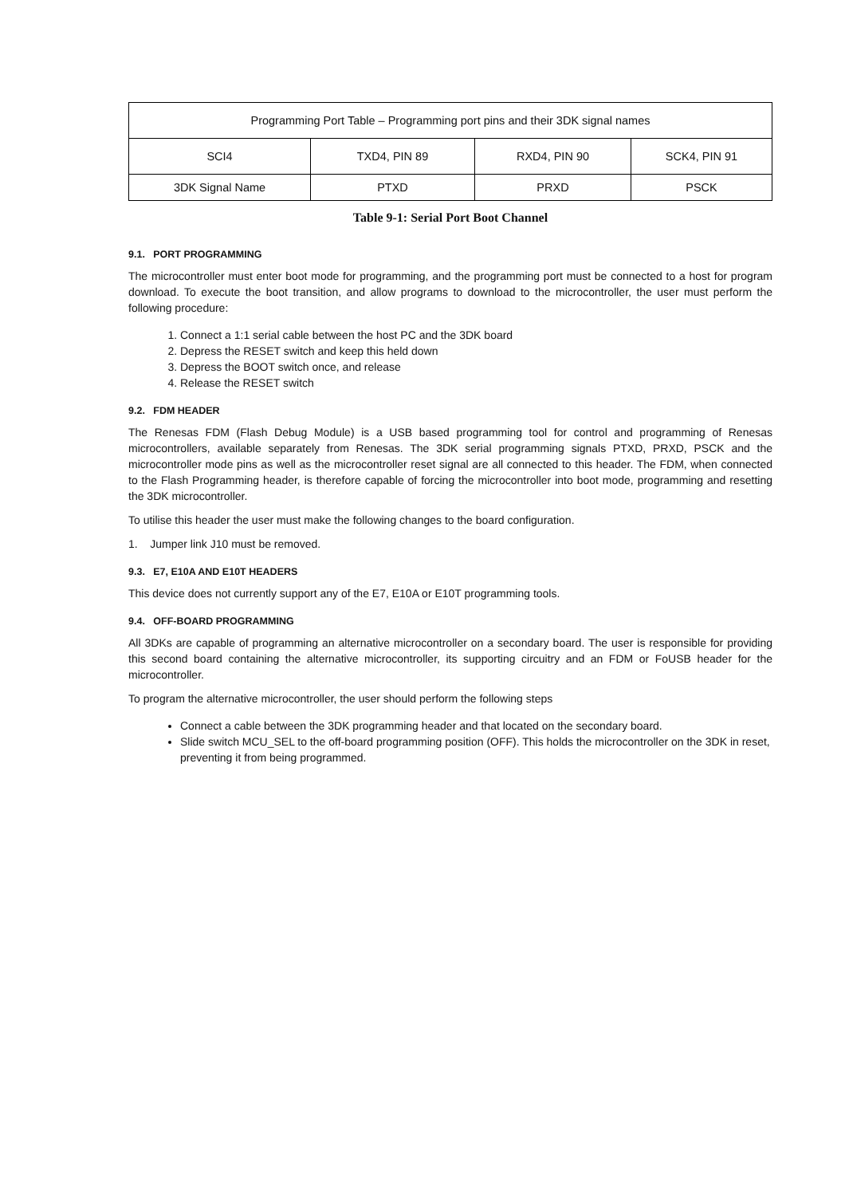| Programming Port Table – Programming port pins and their 3DK signal names | | | |
| SCI4 | TXD4, PIN 89 | RXD4, PIN 90 | SCK4, PIN 91 |
| 3DK Signal Name | PTXD | PRXD | PSCK |
Table 9-1: Serial Port Boot Channel
9.1. PORT PROGRAMMING
The microcontroller must enter boot mode for programming, and the programming port must be connected to a host for program download. To execute the boot transition, and allow programs to download to the microcontroller, the user must perform the following procedure:
1. Connect a 1:1 serial cable between the host PC and the 3DK board
2. Depress the RESET switch and keep this held down
3. Depress the BOOT switch once, and release
4. Release the RESET switch
9.2. FDM HEADER
The Renesas FDM (Flash Debug Module) is a USB based programming tool for control and programming of Renesas microcontrollers, available separately from Renesas. The 3DK serial programming signals PTXD, PRXD, PSCK and the microcontroller mode pins as well as the microcontroller reset signal are all connected to this header. The FDM, when connected to the Flash Programming header, is therefore capable of forcing the microcontroller into boot mode, programming and resetting the 3DK microcontroller.
To utilise this header the user must make the following changes to the board configuration.
1. Jumper link J10 must be removed.
9.3. E7, E10A AND E10T HEADERS
This device does not currently support any of the E7, E10A or E10T programming tools.
9.4. OFF-BOARD PROGRAMMING
All 3DKs are capable of programming an alternative microcontroller on a secondary board. The user is responsible for providing this second board containing the alternative microcontroller, its supporting circuitry and an FDM or FoUSB header for the microcontroller.
To program the alternative microcontroller, the user should perform the following steps
Connect a cable between the 3DK programming header and that located on the secondary board.
Slide switch MCU_SEL to the off-board programming position (OFF). This holds the microcontroller on the 3DK in reset, preventing it from being programmed.